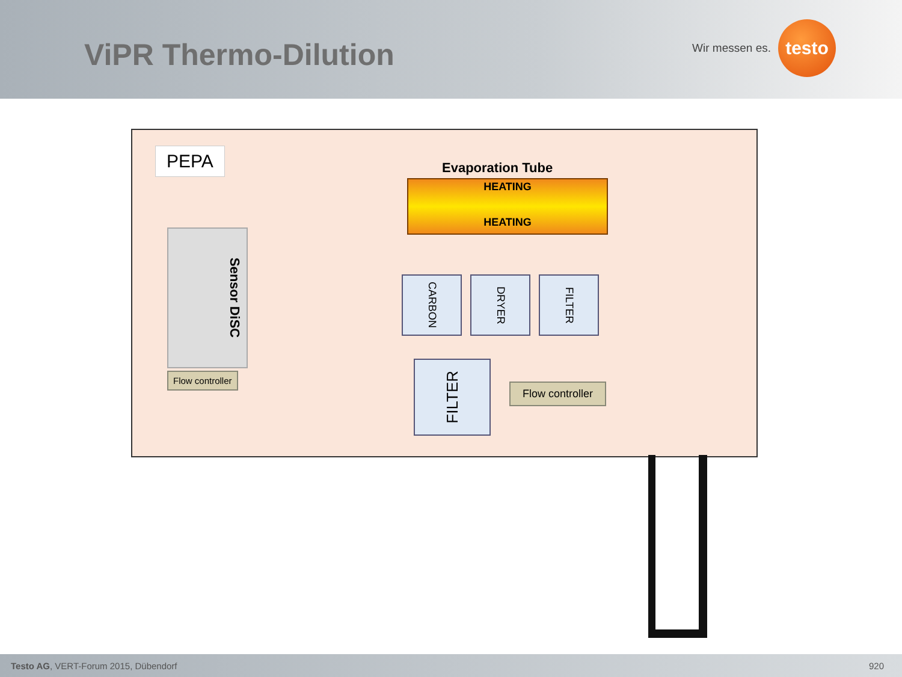ViPR Thermo-Dilution
Wir messen es.
testo
PEPA
Evaporation Tube
HEATING
HEATING
Sensor DiSC
Flow controller
CARBON DRYER FILTER
FILTER
Flow controller
Testo AG, VERT-Forum 2015, Dübendorf 920